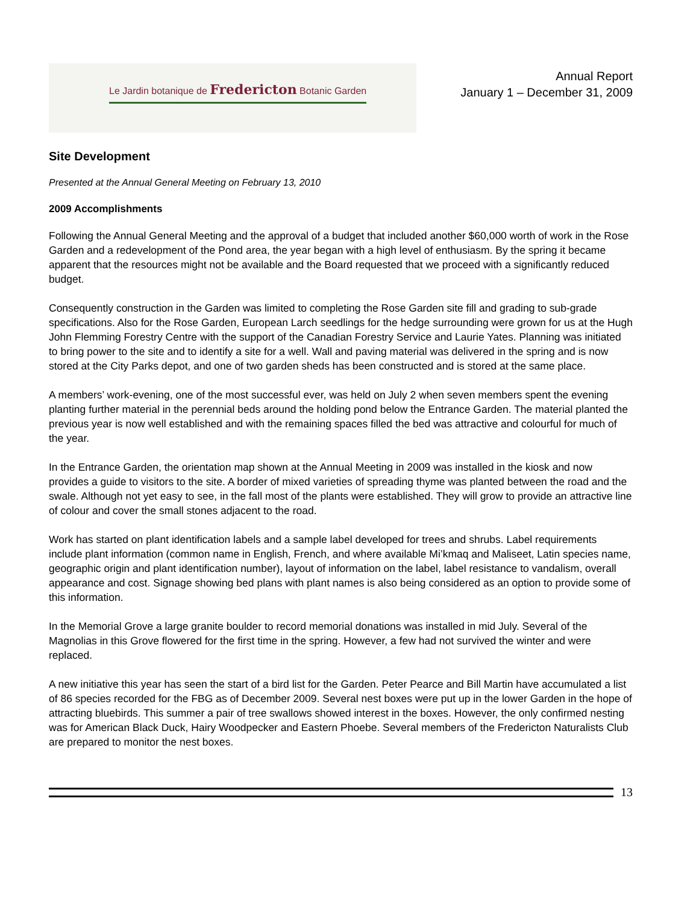Le Jardin botanique de Fredericton Botanic Garden
Annual Report
January 1 – December 31, 2009
Site Development
Presented at the Annual General Meeting on February 13, 2010
2009 Accomplishments
Following the Annual General Meeting and the approval of a budget that included another $60,000 worth of work in the Rose Garden and a redevelopment of the Pond area, the year began with a high level of enthusiasm. By the spring it became apparent that the resources might not be available and the Board requested that we proceed with a significantly reduced budget.
Consequently construction in the Garden was limited to completing the Rose Garden site fill and grading to sub-grade specifications. Also for the Rose Garden, European Larch seedlings for the hedge surrounding were grown for us at the Hugh John Flemming Forestry Centre with the support of the Canadian Forestry Service and Laurie Yates. Planning was initiated to bring power to the site and to identify a site for a well. Wall and paving material was delivered in the spring and is now stored at the City Parks depot, and one of two garden sheds has been constructed and is stored at the same place.
A members’ work-evening, one of the most successful ever, was held on July 2 when seven members spent the evening planting further material in the perennial beds around the holding pond below the Entrance Garden. The material planted the previous year is now well established and with the remaining spaces filled the bed was attractive and colourful for much of the year.
In the Entrance Garden, the orientation map shown at the Annual Meeting in 2009 was installed in the kiosk and now provides a guide to visitors to the site. A border of mixed varieties of spreading thyme was planted between the road and the swale. Although not yet easy to see, in the fall most of the plants were established. They will grow to provide an attractive line of colour and cover the small stones adjacent to the road.
Work has started on plant identification labels and a sample label developed for trees and shrubs. Label requirements include plant information (common name in English, French, and where available Mi’kmaq and Maliseet, Latin species name, geographic origin and plant identification number), layout of information on the label, label resistance to vandalism, overall appearance and cost. Signage showing bed plans with plant names is also being considered as an option to provide some of this information.
In the Memorial Grove a large granite boulder to record memorial donations was installed in mid July. Several of the Magnolias in this Grove flowered for the first time in the spring. However, a few had not survived the winter and were replaced.
A new initiative this year has seen the start of a bird list for the Garden. Peter Pearce and Bill Martin have accumulated a list of 86 species recorded for the FBG as of December 2009. Several nest boxes were put up in the lower Garden in the hope of attracting bluebirds. This summer a pair of tree swallows showed interest in the boxes. However, the only confirmed nesting was for American Black Duck, Hairy Woodpecker and Eastern Phoebe. Several members of the Fredericton Naturalists Club are prepared to monitor the nest boxes.
13